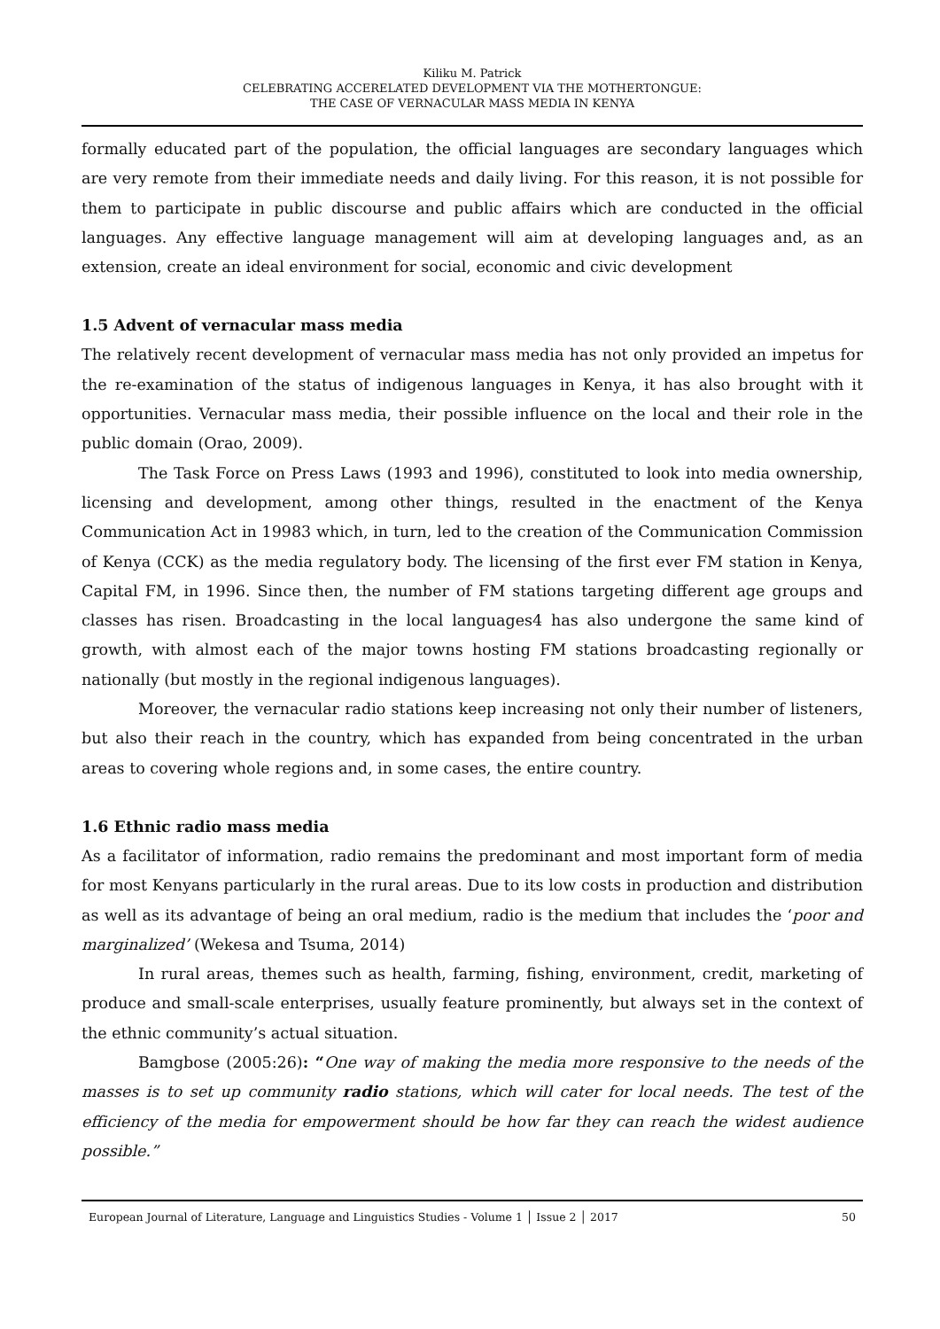Kiliku M. Patrick
CELEBRATING ACCERELATED DEVELOPMENT VIA THE MOTHERTONGUE:
THE CASE OF VERNACULAR MASS MEDIA IN KENYA
formally educated part of the population, the official languages are secondary languages which are very remote from their immediate needs and daily living. For this reason, it is not possible for them to participate in public discourse and public affairs which are conducted in the official languages. Any effective language management will aim at developing languages and, as an extension, create an ideal environment for social, economic and civic development
1.5 Advent of vernacular mass media
The relatively recent development of vernacular mass media has not only provided an impetus for the re-examination of the status of indigenous languages in Kenya, it has also brought with it opportunities. Vernacular mass media, their possible influence on the local and their role in the public domain (Orao, 2009).
The Task Force on Press Laws (1993 and 1996), constituted to look into media ownership, licensing and development, among other things, resulted in the enactment of the Kenya Communication Act in 19983 which, in turn, led to the creation of the Communication Commission of Kenya (CCK) as the media regulatory body. The licensing of the first ever FM station in Kenya, Capital FM, in 1996. Since then, the number of FM stations targeting different age groups and classes has risen. Broadcasting in the local languages4 has also undergone the same kind of growth, with almost each of the major towns hosting FM stations broadcasting regionally or nationally (but mostly in the regional indigenous languages).
Moreover, the vernacular radio stations keep increasing not only their number of listeners, but also their reach in the country, which has expanded from being concentrated in the urban areas to covering whole regions and, in some cases, the entire country.
1.6 Ethnic radio mass media
As a facilitator of information, radio remains the predominant and most important form of media for most Kenyans particularly in the rural areas. Due to its low costs in production and distribution as well as its advantage of being an oral medium, radio is the medium that includes the ‘poor and marginalized’ (Wekesa and Tsuma, 2014)
In rural areas, themes such as health, farming, fishing, environment, credit, marketing of produce and small-scale enterprises, usually feature prominently, but always set in the context of the ethnic community’s actual situation.
Bamgbose (2005:26): “One way of making the media more responsive to the needs of the masses is to set up community radio stations, which will cater for local needs. The test of the efficiency of the media for empowerment should be how far they can reach the widest audience possible.”
European Journal of Literature, Language and Linguistics Studies - Volume 1 │ Issue 2 │ 2017 50